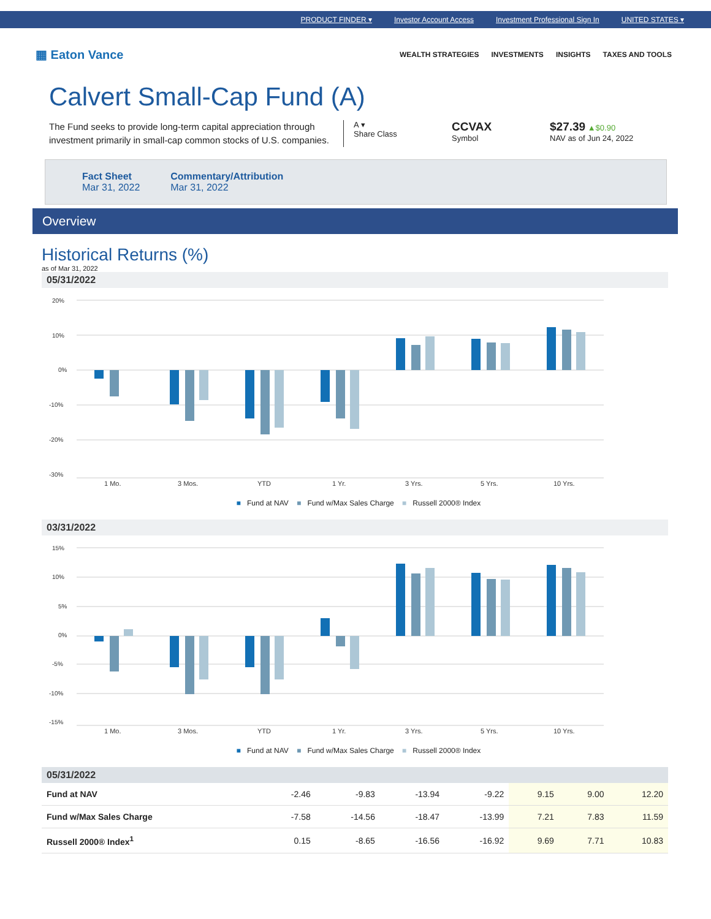PRODUCT FINDER ▾ Investor Account Access Investment Professional Sign In UNITED STATES ▾
▦ Eaton Vance
WEALTH STRATEGIES INVESTMENTS INSIGHTS TAXES AND TOOLS
Calvert Small-Cap Fund (A)
The Fund seeks to provide long-term capital appreciation through investment primarily in small-cap common stocks of U.S. companies.
A ▾
Share Class
CCVAX
Symbol
$27.39 ▲$0.90
NAV as of Jun 24, 2022
Fact Sheet
Mar 31, 2022
Commentary/Attribution
Mar 31, 2022
Overview
Historical Returns (%)
as of Mar 31, 2022
05/31/2022
20%
10%
0%
-10%
-20%
-30%
1 Mo.
3 Mos.
YTD
1 Yr.
3 Yrs.
5 Yrs.
10 Yrs.
■ Fund at NAV ■ Fund w/Max Sales Charge ■ Russell 2000® Index
03/31/2022
15%
10%
5%
0%
-5%
-10%
-15%
1 Mo.
3 Mos.
YTD
1 Yr.
3 Yrs.
5 Yrs.
10 Yrs.
■ Fund at NAV ■ Fund w/Max Sales Charge ■ Russell 2000® Index
05/31/2022
| Fund at NAV | -2.46 | -9.83 | -13.94 | -9.22 | 9.15 | 9.00 | 12.20 |
| Fund w/Max Sales Charge | -7.58 | -14.56 | -18.47 | -13.99 | 7.21 | 7.83 | 11.59 |
| Russell 2000® Index<sup>1</sup> | 0.15 | -8.65 | -16.56 | -16.92 | 9.69 | 7.71 | 10.83 |